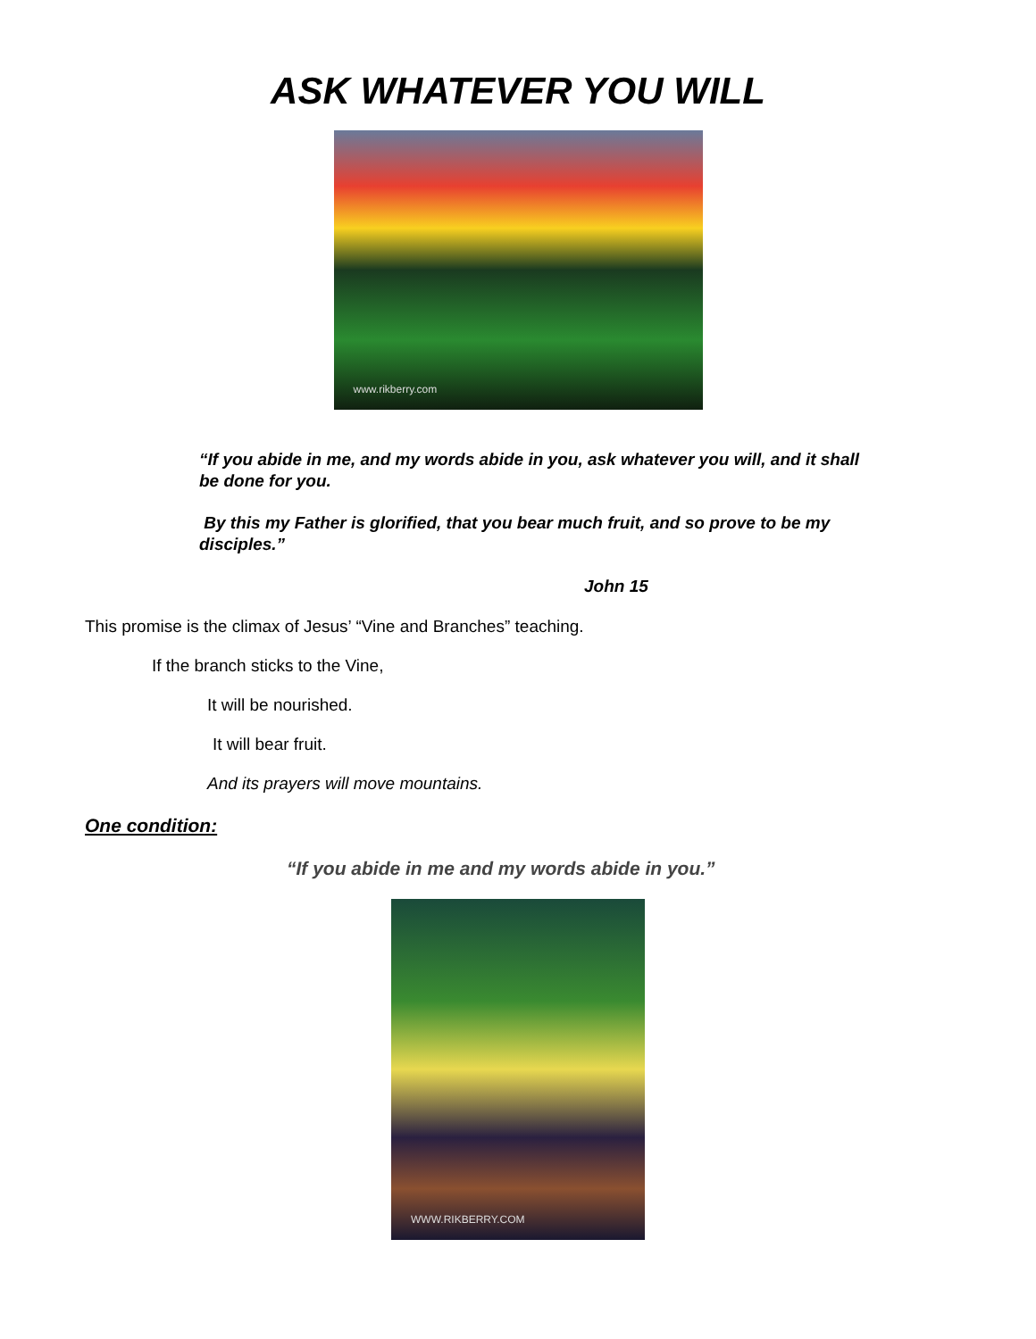ASK WHATEVER YOU WILL
www.rikberry.com
“If you abide in me, and my words abide in you, ask whatever you will, and it shall be done for you.
By this my Father is glorified, that you bear much fruit, and so prove to be my disciples.”
John 15
This promise is the climax of Jesus’ “Vine and Branches” teaching.
If the branch sticks to the Vine,
It will be nourished.
It will bear fruit.
And its prayers will move mountains.
One condition:
“If you abide in me and my words abide in you.”
WWW.RIKBERRY.COM